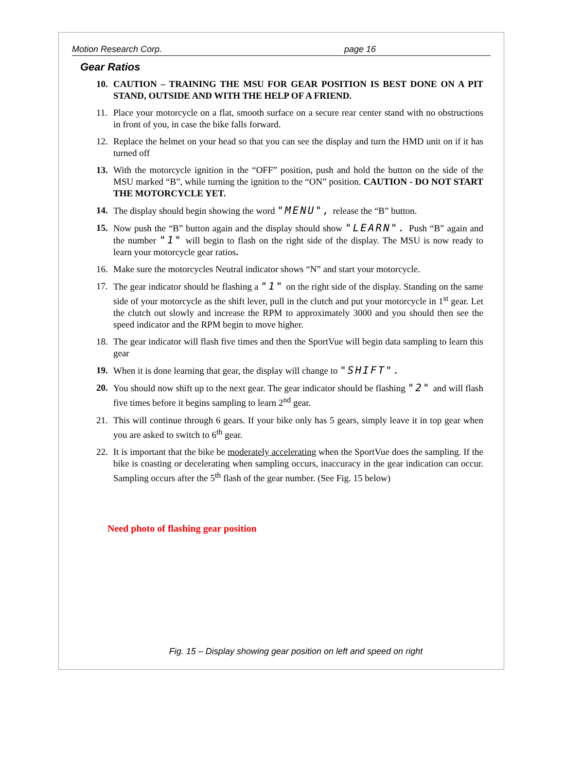Motion Research Corp. page 16
Gear Ratios
10. CAUTION – TRAINING THE MSU FOR GEAR POSITION IS BEST DONE ON A PIT STAND, OUTSIDE AND WITH THE HELP OF A FRIEND.
11. Place your motorcycle on a flat, smooth surface on a secure rear center stand with no obstructions in front of you, in case the bike falls forward.
12. Replace the helmet on your head so that you can see the display and turn the HMD unit on if it has turned off
13. With the motorcycle ignition in the “OFF” position, push and hold the button on the side of the MSU marked “B”, while turning the ignition to the “ON” position. CAUTION - DO NOT START THE MOTORCYCLE YET.
14. The display should begin showing the word "MENU", release the “B” button.
15. Now push the “B” button again and the display should show "LEARN". Push “B” again and the number "1" will begin to flash on the right side of the display. The MSU is now ready to learn your motorcycle gear ratios.
16. Make sure the motorcycles Neutral indicator shows “N” and start your motorcycle.
17. The gear indicator should be flashing a "1" on the right side of the display. Standing on the same side of your motorcycle as the shift lever, pull in the clutch and put your motorcycle in 1<sup>st</sup> gear. Let the clutch out slowly and increase the RPM to approximately 3000 and you should then see the speed indicator and the RPM begin to move higher.
18. The gear indicator will flash five times and then the SportVue will begin data sampling to learn this gear
19. When it is done learning that gear, the display will change to "SHIFT".
20. You should now shift up to the next gear. The gear indicator should be flashing "2" and will flash five times before it begins sampling to learn 2<sup>nd</sup> gear.
21. This will continue through 6 gears. If your bike only has 5 gears, simply leave it in top gear when you are asked to switch to 6<sup>th</sup> gear.
22. It is important that the bike be moderately accelerating when the SportVue does the sampling. If the bike is coasting or decelerating when sampling occurs, inaccuracy in the gear indication can occur. Sampling occurs after the 5<sup>th</sup> flash of the gear number. (See Fig. 15 below)
Need photo of flashing gear position
Fig. 15 – Display showing gear position on left and speed on right